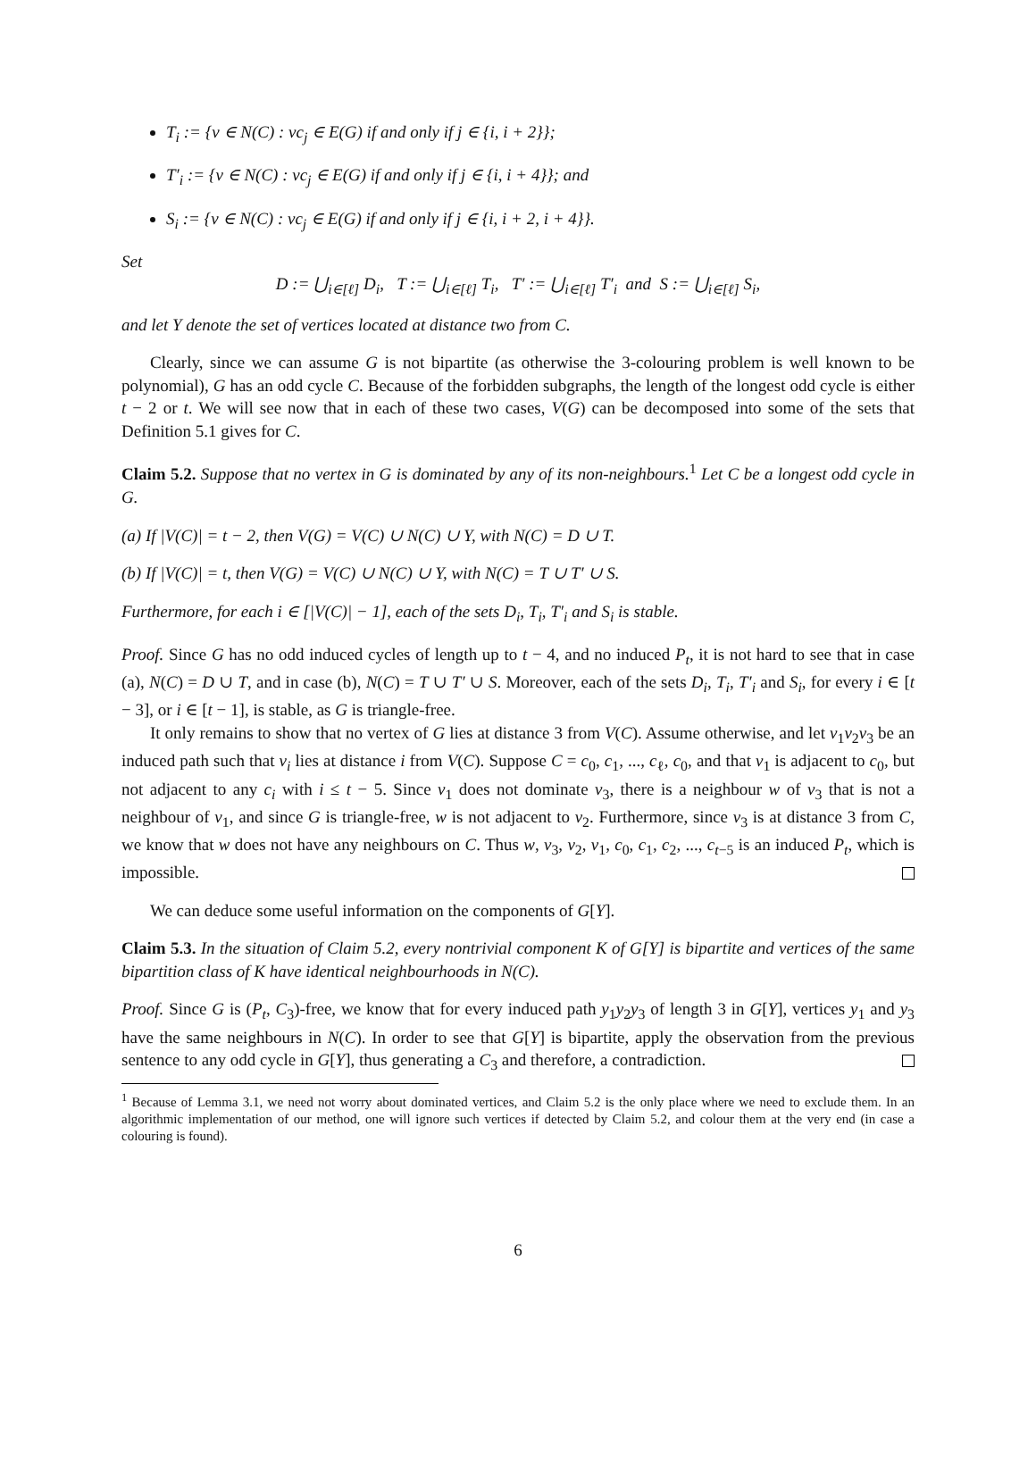T<sub>i</sub> := {v ∈ N(C) : vc<sub>j</sub> ∈ E(G) if and only if j ∈ {i, i + 2}};
T′<sub>i</sub> := {v ∈ N(C) : vc<sub>j</sub> ∈ E(G) if and only if j ∈ {i, i + 4}}; and
S<sub>i</sub> := {v ∈ N(C) : vc<sub>j</sub> ∈ E(G) if and only if j ∈ {i, i + 2, i + 4}}.
Set
D := ⋃<sub>i∈[ℓ]</sub> D<sub>i</sub>, T := ⋃<sub>i∈[ℓ]</sub> T<sub>i</sub>, T′ := ⋃<sub>i∈[ℓ]</sub> T′<sub>i</sub> and S := ⋃<sub>i∈[ℓ]</sub> S<sub>i</sub>,
and let Y denote the set of vertices located at distance two from C.
Clearly, since we can assume G is not bipartite (as otherwise the 3-colouring problem is well known to be polynomial), G has an odd cycle C. Because of the forbidden subgraphs, the length of the longest odd cycle is either t − 2 or t. We will see now that in each of these two cases, V(G) can be decomposed into some of the sets that Definition 5.1 gives for C.
Claim 5.2. Suppose that no vertex in G is dominated by any of its non-neighbours.<sup>1</sup> Let C be a longest odd cycle in G.
(a) If |V(C)| = t − 2, then V(G) = V(C) ∪ N(C) ∪ Y, with N(C) = D ∪ T.
(b) If |V(C)| = t, then V(G) = V(C) ∪ N(C) ∪ Y, with N(C) = T ∪ T′ ∪ S.
Furthermore, for each i ∈ [|V(C)| − 1], each of the sets D<sub>i</sub>, T<sub>i</sub>, T′<sub>i</sub> and S<sub>i</sub> is stable.
Proof. Since G has no odd induced cycles of length up to t − 4, and no induced P<sub>t</sub>, it is not hard to see that in case (a), N(C) = D ∪ T, and in case (b), N(C) = T ∪ T′ ∪ S. Moreover, each of the sets D<sub>i</sub>, T<sub>i</sub>, T′<sub>i</sub> and S<sub>i</sub>, for every i ∈ [t − 3], or i ∈ [t − 1], is stable, as G is triangle-free.
It only remains to show that no vertex of G lies at distance 3 from V(C). Assume otherwise, and let v<sub>1</sub>v<sub>2</sub>v<sub>3</sub> be an induced path such that v<sub>i</sub> lies at distance i from V(C). Suppose C = c<sub>0</sub>, c<sub>1</sub>, ..., c<sub>ℓ</sub>, c<sub>0</sub>, and that v<sub>1</sub> is adjacent to c<sub>0</sub>, but not adjacent to any c<sub>i</sub> with i ≤ t − 5. Since v<sub>1</sub> does not dominate v<sub>3</sub>, there is a neighbour w of v<sub>3</sub> that is not a neighbour of v<sub>1</sub>, and since G is triangle-free, w is not adjacent to v<sub>2</sub>. Furthermore, since v<sub>3</sub> is at distance 3 from C, we know that w does not have any neighbours on C. Thus w, v<sub>3</sub>, v<sub>2</sub>, v<sub>1</sub>, c<sub>0</sub>, c<sub>1</sub>, c<sub>2</sub>, ..., c<sub>t−5</sub> is an induced P<sub>t</sub>, which is impossible.
We can deduce some useful information on the components of G[Y].
Claim 5.3. In the situation of Claim 5.2, every nontrivial component K of G[Y] is bipartite and vertices of the same bipartition class of K have identical neighbourhoods in N(C).
Proof. Since G is (P<sub>t</sub>, C<sub>3</sub>)-free, we know that for every induced path y<sub>1</sub>y<sub>2</sub>y<sub>3</sub> of length 3 in G[Y], vertices y<sub>1</sub> and y<sub>3</sub> have the same neighbours in N(C). In order to see that G[Y] is bipartite, apply the observation from the previous sentence to any odd cycle in G[Y], thus generating a C<sub>3</sub> and therefore, a contradiction.
<sup>1</sup> Because of Lemma 3.1, we need not worry about dominated vertices, and Claim 5.2 is the only place where we need to exclude them. In an algorithmic implementation of our method, one will ignore such vertices if detected by Claim 5.2, and colour them at the very end (in case a colouring is found).
6